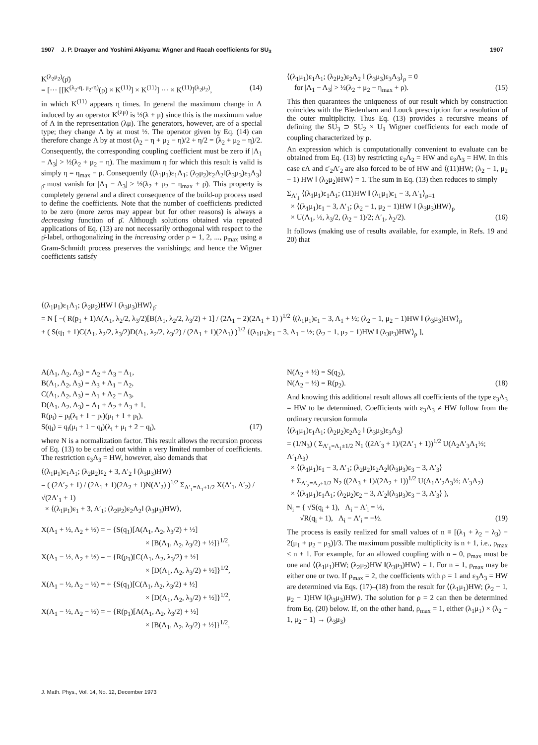1907 J. P. Draayer and Yoshimi Akiyama: Wigner and Racah coefficients for SU<sub>3</sub> 1907
K<sup>(λ<sub>2</sub>μ<sub>2</sub>)</sup>(ρ̄)
= [··· [[K<sup>(λ<sub>2</sub>-η, μ<sub>2</sub>-η)</sup>(ρ) × K<sup>(11)</sup>] × K<sup>(11)</sup>] ··· × K<sup>(11)</sup>]<sup>(λ<sub>2</sub>μ<sub>2</sub>)</sup>, (14)
in which K<sup>(11)</sup> appears η times. In general the maximum change in Λ induced by an operator K<sup>(λμ)</sup> is ½(λ + μ) since this is the maximum value of Λ in the representation (λμ). The generators, however, are of a special type; they change Λ by at most ½. The operator given by Eq. (14) can therefore change Λ by at most (λ<sub>2</sub> − η + μ<sub>2</sub> − η)/2 + η/2 = (λ<sub>2</sub> + μ<sub>2</sub> − η)/2. Consequently, the corresponding coupling coefficient must be zero if |Λ<sub>1</sub> − Λ<sub>3</sub>| > ½(λ<sub>2</sub> + μ<sub>2</sub> − η). The maximum η for which this result is valid is simply η = η<sub>max</sub> − ρ. Consequently ⟨(λ<sub>1</sub>μ<sub>1</sub>)ε<sub>1</sub>Λ<sub>1</sub>; (λ<sub>2</sub>μ<sub>2</sub>)ε<sub>2</sub>Λ<sub>2</sub>‖(λ<sub>3</sub>μ<sub>3</sub>)ε<sub>3</sub>Λ<sub>3</sub>⟩<sub>ρ̄</sub> must vanish for |Λ<sub>1</sub> − Λ<sub>3</sub>| > ½(λ<sub>2</sub> + μ<sub>2</sub> − η<sub>max</sub> + ρ̄). This property is completely general and a direct consequence of the build-up process used to define the coefficients. Note that the number of coefficients predicted to be zero (more zeros may appear but for other reasons) is always a decreasing function of ρ̄. Although solutions obtained via repeated applications of Eq. (13) are not necessarily orthogonal with respect to the ρ̄-label, orthogonalizing in the increasing order ρ = 1, 2, ..., ρ<sub>max</sub> using a Gram-Schmidt process preserves the vanishings; and hence the Wigner coefficients satisfy
⟨(λ<sub>1</sub>μ<sub>1</sub>)ε<sub>1</sub>Λ<sub>1</sub>; (λ<sub>2</sub>μ<sub>2</sub>)ε<sub>2</sub>Λ<sub>2</sub> ‖ (λ<sub>3</sub>μ<sub>3</sub>)ε<sub>3</sub>Λ<sub>3</sub>⟩<sub>ρ</sub> = 0
for |Λ<sub>1</sub> − Λ<sub>3</sub>| > ½(λ<sub>2</sub> + μ<sub>2</sub> − η<sub>max</sub> + ρ). (15)
This then quarantees the uniqueness of our result which by construction coincides with the Biedenharn and Louck prescription for a resolution of the outer multiplicity. Thus Eq. (13) provides a recursive means of defining the SU<sub>3</sub> ⊃ SU<sub>2</sub> × U<sub>1</sub> Wigner coefficients for each mode of coupling characterized by ρ.
An expression which is computationally convenient to evaluate can be obtained from Eq. (13) by restricting ε<sub>2</sub>Λ<sub>2</sub> = HW and ε<sub>3</sub>Λ<sub>3</sub> = HW. In this case εΛ and ε′<sub>2</sub>Λ′<sub>2</sub> are also forced to be of HW and ⟨(11)HW; (λ<sub>2</sub> − 1, μ<sub>2</sub> − 1) HW ‖ (λ<sub>2</sub>μ<sub>2</sub>)HW⟩ = 1. The sum in Eq. (13) then reduces to simply
Σ<sub>Λ′<sub>1</sub></sub> ⟨(λ<sub>1</sub>μ<sub>1</sub>)ε<sub>1</sub>Λ<sub>1</sub>; (11)HW ‖ (λ<sub>1</sub>μ<sub>1</sub>)ε<sub>1</sub> − 3, Λ′<sub>1</sub>⟩<sub>ρ=1</sub>
× ⟨(λ<sub>1</sub>μ<sub>1</sub>)ε<sub>1</sub> − 3, Λ′<sub>1</sub>; (λ<sub>2</sub> − 1, μ<sub>2</sub> − 1)HW ‖ (λ<sub>3</sub>μ<sub>3</sub>)HW⟩<sub>ρ</sub>
× U(Λ<sub>1</sub>, ½, λ<sub>3</sub>/2, (λ<sub>2</sub> − 1)/2; Λ′<sub>1</sub>, λ<sub>2</sub>/2). (16)
It follows (making use of results available, for example, in Refs. 19 and 20) that
⟨(λ<sub>1</sub>μ<sub>1</sub>)ε<sub>1</sub>Λ<sub>1</sub>; (λ<sub>2</sub>μ<sub>2</sub>)HW ‖ (λ<sub>3</sub>μ<sub>3</sub>)HW⟩<sub>ρ̄</sub>
= N [ −( R(p<sub>1</sub> + 1)A(Λ<sub>1</sub>, λ<sub>2</sub>/2, λ<sub>3</sub>/2)[B(Λ<sub>1</sub>, λ<sub>2</sub>/2, λ<sub>3</sub>/2) + 1] / (2Λ<sub>1</sub> + 2)(2Λ<sub>1</sub> + 1) )<sup>1/2</sup> ⟨(λ<sub>1</sub>μ<sub>1</sub>)ε<sub>1</sub> − 3, Λ<sub>1</sub> + ½; (λ<sub>2</sub> − 1, μ<sub>2</sub> − 1)HW ‖ (λ<sub>3</sub>μ<sub>3</sub>)HW⟩<sub>ρ</sub>
+ ( S(q<sub>1</sub> + 1)C(Λ<sub>1</sub>, λ<sub>2</sub>/2, λ<sub>3</sub>/2)D(Λ<sub>1</sub>, λ<sub>2</sub>/2, λ<sub>3</sub>/2) / (2Λ<sub>1</sub> + 1)(2Λ<sub>1</sub>) )<sup>1/2</sup> ⟨(λ<sub>1</sub>μ<sub>1</sub>)ε<sub>1</sub> − 3, Λ<sub>1</sub> − ½; (λ<sub>2</sub> − 1, μ<sub>2</sub> − 1)HW ‖ (λ<sub>3</sub>μ<sub>3</sub>)HW⟩<sub>ρ</sub> ],
A(Λ<sub>1</sub>, Λ<sub>2</sub>, Λ<sub>3</sub>) = Λ<sub>2</sub> + Λ<sub>3</sub> − Λ<sub>1</sub>,
B(Λ<sub>1</sub>, Λ<sub>2</sub>, Λ<sub>3</sub>) = Λ<sub>3</sub> + Λ<sub>1</sub> − Λ<sub>2</sub>,
C(Λ<sub>1</sub>, Λ<sub>2</sub>, Λ<sub>3</sub>) = Λ<sub>1</sub> + Λ<sub>2</sub> − Λ<sub>3</sub>,
D(Λ<sub>1</sub>, Λ<sub>2</sub>, Λ<sub>3</sub>) = Λ<sub>1</sub> + Λ<sub>2</sub> + Λ<sub>3</sub> + 1,
R(p<sub>i</sub>) = p<sub>i</sub>(λ<sub>i</sub> + 1 − p<sub>i</sub>)(μ<sub>i</sub> + 1 + p<sub>i</sub>),
S(q<sub>i</sub>) = q<sub>i</sub>(μ<sub>i</sub> + 1 − q<sub>i</sub>)(λ<sub>i</sub> + μ<sub>i</sub> + 2 − q<sub>i</sub>), (17)
where N is a normalization factor. This result allows the recursion process of Eq. (13) to be carried out within a very limited number of coefficients. The restriction ε<sub>3</sub>Λ<sub>3</sub> = HW, however, also demands that
⟨(λ<sub>1</sub>μ<sub>1</sub>)ε<sub>1</sub>Λ<sub>1</sub>; (λ<sub>2</sub>μ<sub>2</sub>)ε<sub>2</sub> + 3, Λ′<sub>2</sub> ‖ (λ<sub>3</sub>μ<sub>3</sub>)HW⟩
= ( (2Λ′<sub>2</sub> + 1) / (2Λ<sub>1</sub> + 1)(2Λ<sub>2</sub> + 1)N(Λ′<sub>2</sub>) )<sup>1/2</sup> Σ<sub>Λ′<sub>1</sub>=Λ<sub>1</sub>±1/2</sub> X(Λ′<sub>1</sub>, Λ′<sub>2</sub>) / √(2Λ′<sub>1</sub> + 1)
× ⟨(λ<sub>1</sub>μ<sub>1</sub>)ε<sub>1</sub> + 3, Λ′<sub>1</sub>; (λ<sub>2</sub>μ<sub>2</sub>)ε<sub>2</sub>Λ<sub>2</sub>‖ (λ<sub>3</sub>μ<sub>3</sub>)HW⟩,
X(Λ<sub>1</sub> + ½, Λ<sub>2</sub> + ½) = − {S(q<sub>1</sub>)[A(Λ<sub>1</sub>, Λ<sub>2</sub>, λ<sub>3</sub>/2) + ½]
× [B(Λ<sub>1</sub>, Λ<sub>2</sub>, λ<sub>3</sub>/2) + ½]}<sup>1/2</sup>,
X(Λ<sub>1</sub> − ½, Λ<sub>2</sub> + ½) = − {R(p<sub>1</sub>)[C(Λ<sub>1</sub>, Λ<sub>2</sub>, λ<sub>3</sub>/2) + ½]
× [D(Λ<sub>1</sub>, Λ<sub>2</sub>, λ<sub>3</sub>/2) + ½]}<sup>1/2</sup>,
X(Λ<sub>1</sub> − ½, Λ<sub>2</sub> − ½) = + {S(q<sub>1</sub>)[C(Λ<sub>1</sub>, Λ<sub>2</sub>, λ<sub>3</sub>/2) + ½]
× [D(Λ<sub>1</sub>, Λ<sub>2</sub>, λ<sub>3</sub>/2) + ½]}<sup>1/2</sup>,
X(Λ<sub>1</sub> − ½, Λ<sub>2</sub> − ½) = − {R(p<sub>1</sub>)[A(Λ<sub>1</sub>, Λ<sub>2</sub>, λ<sub>3</sub>/2) + ½]
× [B(Λ<sub>1</sub>, Λ<sub>2</sub>, λ<sub>3</sub>/2) + ½]}<sup>1/2</sup>,
N(Λ<sub>2</sub> + ½) = S(q<sub>2</sub>),
N(Λ<sub>2</sub> − ½) = R(p<sub>2</sub>). (18)
And knowing this additional result allows all coefficients of the type ε<sub>3</sub>Λ<sub>3</sub> = HW to be determined. Coefficients with ε<sub>3</sub>Λ<sub>3</sub> ≠ HW follow from the ordinary recursion formula
⟨(λ<sub>1</sub>μ<sub>1</sub>)ε<sub>1</sub>Λ<sub>1</sub>; (λ<sub>2</sub>μ<sub>2</sub>)ε<sub>2</sub>Λ<sub>2</sub> ‖ (λ<sub>3</sub>μ<sub>3</sub>)ε<sub>3</sub>Λ<sub>3</sub>⟩
= (1/N<sub>3</sub>) ( Σ<sub>Λ′<sub>1</sub>=Λ<sub>1</sub>±1/2</sub> N<sub>1</sub> ((2Λ′<sub>3</sub> + 1)/(2Λ′<sub>1</sub> + 1))<sup>1/2</sup> U(Λ<sub>2</sub>Λ′<sub>3</sub>Λ<sub>1</sub>½; Λ′<sub>1</sub>Λ<sub>3</sub>)
× ⟨(λ<sub>1</sub>μ<sub>1</sub>)ε<sub>1</sub> − 3, Λ′<sub>1</sub>; (λ<sub>2</sub>μ<sub>2</sub>)ε<sub>2</sub>Λ<sub>2</sub>‖(λ<sub>3</sub>μ<sub>3</sub>)ε<sub>3</sub> − 3, Λ′<sub>3</sub>⟩
+ Σ<sub>Λ′<sub>2</sub>=Λ<sub>2</sub>±1/2</sub> N<sub>2</sub> ((2Λ<sub>3</sub> + 1)/(2Λ<sub>2</sub> + 1))<sup>1/2</sup> U(Λ<sub>1</sub>Λ′<sub>2</sub>Λ<sub>3</sub>½; Λ′<sub>3</sub>Λ<sub>2</sub>)
× ⟨(λ<sub>1</sub>μ<sub>1</sub>)ε<sub>1</sub>Λ<sub>1</sub>; (λ<sub>2</sub>μ<sub>2</sub>)ε<sub>2</sub> − 3, Λ′<sub>2</sub>‖(λ<sub>3</sub>μ<sub>3</sub>)ε<sub>3</sub> − 3, Λ′<sub>3</sub>⟩ ),
N<sub>i</sub> = { √S(q<sub>i</sub> + 1), Λ<sub>i</sub> − Λ′<sub>i</sub> = ½,
√R(q<sub>i</sub> + 1), Λ<sub>i</sub> − Λ′<sub>i</sub> = −½. (19)
The process is easily realized for small values of n ≡ [(λ<sub>1</sub> + λ<sub>2</sub> − λ<sub>3</sub>) − 2(μ<sub>1</sub> + μ<sub>2</sub> − μ<sub>3</sub>)]/3. The maximum possible multiplicity is n + 1, i.e., ρ<sub>max</sub> ≤ n + 1. For example, for an allowed coupling with n = 0, ρ<sub>max</sub> must be one and ⟨(λ<sub>1</sub>μ<sub>1</sub>)HW; (λ<sub>2</sub>μ<sub>2</sub>)HW ‖(λ<sub>3</sub>μ<sub>3</sub>)HW⟩ = 1. For n = 1, ρ<sub>max</sub> may be either one or two. If ρ<sub>max</sub> = 2, the coefficients with ρ = 1 and ε<sub>3</sub>Λ<sub>3</sub> = HW are determined via Eqs. (17)–(18) from the result for ⟨(λ<sub>1</sub>μ<sub>1</sub>)HW; (λ<sub>2</sub> − 1, μ<sub>2</sub> − 1)HW ‖(λ<sub>3</sub>μ<sub>3</sub>)HW⟩. The solution for ρ = 2 can then be determined from Eq. (20) below. If, on the other hand, ρ<sub>max</sub> = 1, either (λ<sub>1</sub>μ<sub>1</sub>) × (λ<sub>2</sub> − 1, μ<sub>2</sub> − 1) → (λ<sub>3</sub>μ<sub>3</sub>)
J. Math. Phys., Vol. 14, No. 12, December 1973